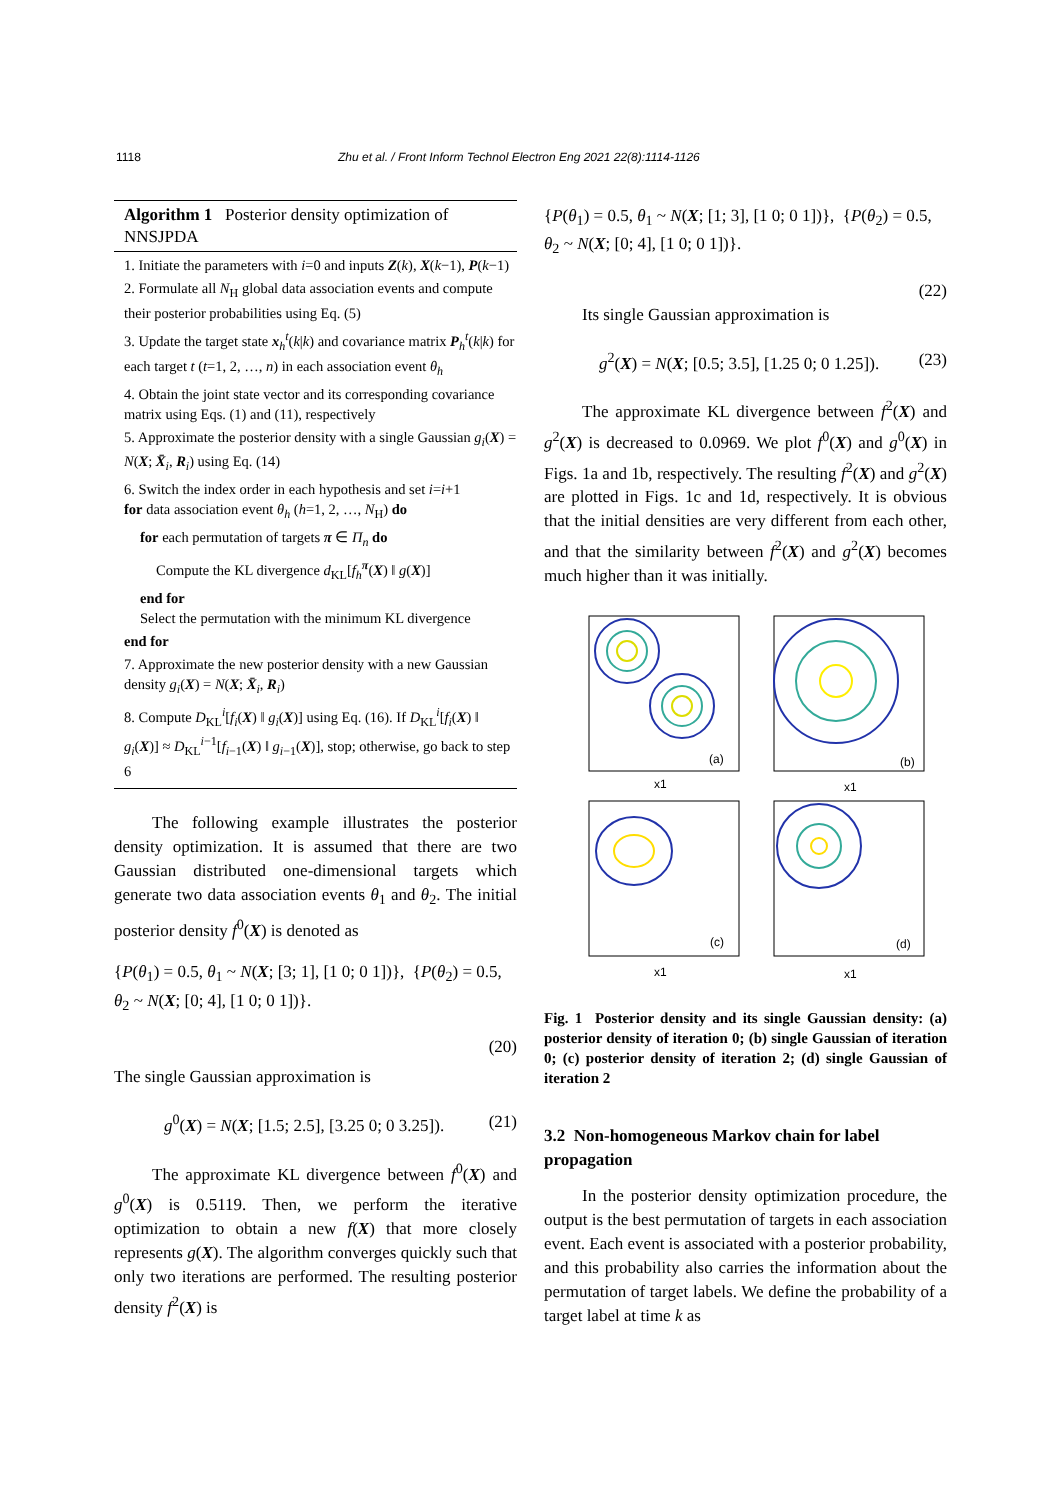1118 Zhu et al. / Front Inform Technol Electron Eng 2021 22(8):1114-1126
Algorithm 1 Posterior density optimization of NNSJPDA
1. Initiate the parameters with i=0 and inputs Z(k), X(k−1), P(k−1)
2. Formulate all N<sub>H</sub> global data association events and compute their posterior probabilities using Eq. (5)
3. Update the target state x<sub>h</sub><sup>t</sup>(k|k) and covariance matrix P<sub>h</sub><sup>t</sup>(k|k) for each target t (t=1, 2, …, n) in each association event θ<sub>h</sub>
4. Obtain the joint state vector and its corresponding covariance matrix using Eqs. (1) and (11), respectively
5. Approximate the posterior density with a single Gaussian g<sub>i</sub>(X) = N(X; X̄<sub>i</sub>, R<sub>i</sub>) using Eq. (14)
6. Switch the index order in each hypothesis and set i=i+1
for data association event θ<sub>h</sub> (h=1, 2, …, N<sub>H</sub>) do
for each permutation of targets π ∈ Π<sub>n</sub> do
Compute the KL divergence d<sub>KL</sub>[f<sub>h</sub><sup>π</sup>(X) ‖ g(X)]
end for
Select the permutation with the minimum KL divergence
end for
7. Approximate the new posterior density with a new Gaussian density g<sub>i</sub>(X) = N(X; X̄<sub>i</sub>, R<sub>i</sub>)
8. Compute D<sub>KL</sub><sup>i</sup>[f<sub>i</sub>(X) ‖ g<sub>i</sub>(X)] using Eq. (16). If D<sub>KL</sub><sup>i</sup>[f<sub>i</sub>(X) ‖ g<sub>i</sub>(X)] ≈ D<sub>KL</sub><sup>i−1</sup>[f<sub>i−1</sub>(X) ‖ g<sub>i−1</sub>(X)], stop; otherwise, go back to step 6
The following example illustrates the posterior density optimization. It is assumed that there are two Gaussian distributed one-dimensional targets which generate two data association events θ<sub>1</sub> and θ<sub>2</sub>. The initial posterior density f<sup>0</sup>(X) is denoted as
{P(θ<sub>1</sub>) = 0.5, θ<sub>1</sub> ~ N(X; [3; 1], [1 0; 0 1])}, {P(θ<sub>2</sub>) = 0.5, θ<sub>2</sub> ~ N(X; [0; 4], [1 0; 0 1])}.
(20)
The single Gaussian approximation is
g<sup>0</sup>(X) = N(X; [1.5; 2.5], [3.25 0; 0 3.25]). (21)
The approximate KL divergence between f<sup>0</sup>(X) and g<sup>0</sup>(X) is 0.5119. Then, we perform the iterative optimization to obtain a new f(X) that more closely represents g(X). The algorithm converges quickly such that only two iterations are performed. The resulting posterior density f<sup>2</sup>(X) is
{P(θ<sub>1</sub>) = 0.5, θ<sub>1</sub> ~ N(X; [1; 3], [1 0; 0 1])}, {P(θ<sub>2</sub>) = 0.5, θ<sub>2</sub> ~ N(X; [0; 4], [1 0; 0 1])}.
(22)
Its single Gaussian approximation is
g<sup>2</sup>(X) = N(X; [0.5; 3.5], [1.25 0; 0 1.25]). (23)
The approximate KL divergence between f<sup>2</sup>(X) and g<sup>2</sup>(X) is decreased to 0.0969. We plot f<sup>0</sup>(X) and g<sup>0</sup>(X) in Figs. 1a and 1b, respectively. The resulting f<sup>2</sup>(X) and g<sup>2</sup>(X) are plotted in Figs. 1c and 1d, respectively. It is obvious that the initial densities are very different from each other, and that the similarity between f<sup>2</sup>(X) and g<sup>2</sup>(X) becomes much higher than it was initially.
(a)
(b)
(c)
(d)
x1
x1
x1
x1
Fig. 1 Posterior density and its single Gaussian density: (a) posterior density of iteration 0; (b) single Gaussian of iteration 0; (c) posterior density of iteration 2; (d) single Gaussian of iteration 2
3.2 Non-homogeneous Markov chain for label propagation
In the posterior density optimization procedure, the output is the best permutation of targets in each association event. Each event is associated with a posterior probability, and this probability also carries the information about the permutation of target labels. We define the probability of a target label at time k as